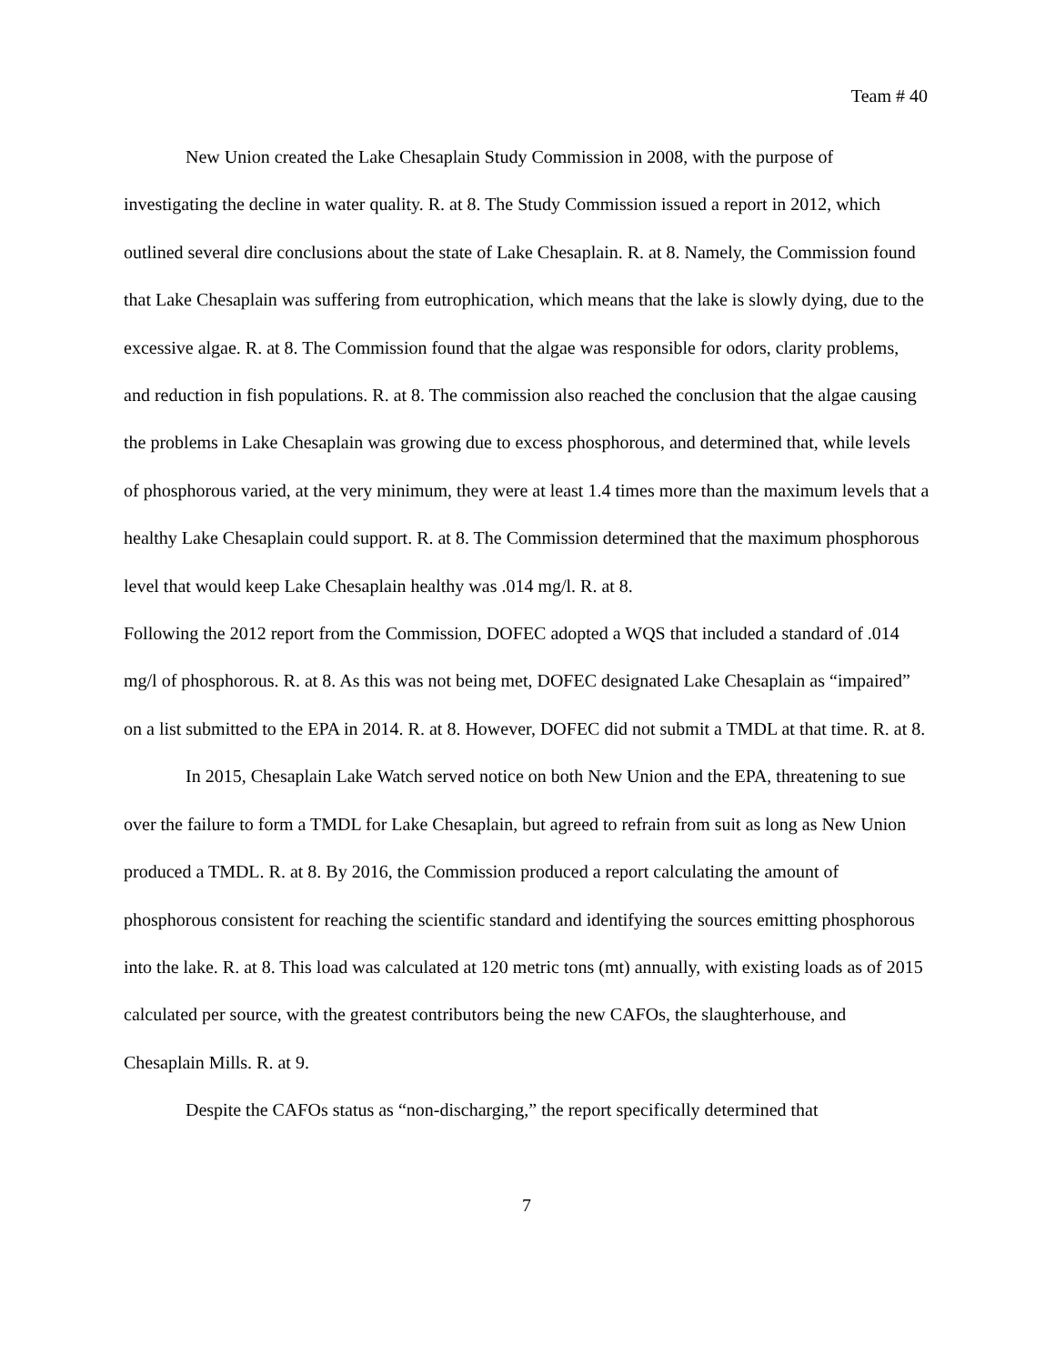Team # 40
New Union created the Lake Chesaplain Study Commission in 2008, with the purpose of investigating the decline in water quality. R. at 8. The Study Commission issued a report in 2012, which outlined several dire conclusions about the state of Lake Chesaplain. R. at 8. Namely, the Commission found that Lake Chesaplain was suffering from eutrophication, which means that the lake is slowly dying, due to the excessive algae. R. at 8. The Commission found that the algae was responsible for odors, clarity problems, and reduction in fish populations. R. at 8. The commission also reached the conclusion that the algae causing the problems in Lake Chesaplain was growing due to excess phosphorous, and determined that, while levels of phosphorous varied, at the very minimum, they were at least 1.4 times more than the maximum levels that a healthy Lake Chesaplain could support. R. at 8. The Commission determined that the maximum phosphorous level that would keep Lake Chesaplain healthy was .014 mg/l. R. at 8.
Following the 2012 report from the Commission, DOFEC adopted a WQS that included a standard of .014 mg/l of phosphorous. R. at 8. As this was not being met, DOFEC designated Lake Chesaplain as “impaired” on a list submitted to the EPA in 2014. R. at 8. However, DOFEC did not submit a TMDL at that time. R. at 8.
In 2015, Chesaplain Lake Watch served notice on both New Union and the EPA, threatening to sue over the failure to form a TMDL for Lake Chesaplain, but agreed to refrain from suit as long as New Union produced a TMDL. R. at 8. By 2016, the Commission produced a report calculating the amount of phosphorous consistent for reaching the scientific standard and identifying the sources emitting phosphorous into the lake. R. at 8. This load was calculated at 120 metric tons (mt) annually, with existing loads as of 2015 calculated per source, with the greatest contributors being the new CAFOs, the slaughterhouse, and Chesaplain Mills. R. at 9.
Despite the CAFOs status as “non-discharging,” the report specifically determined that
7